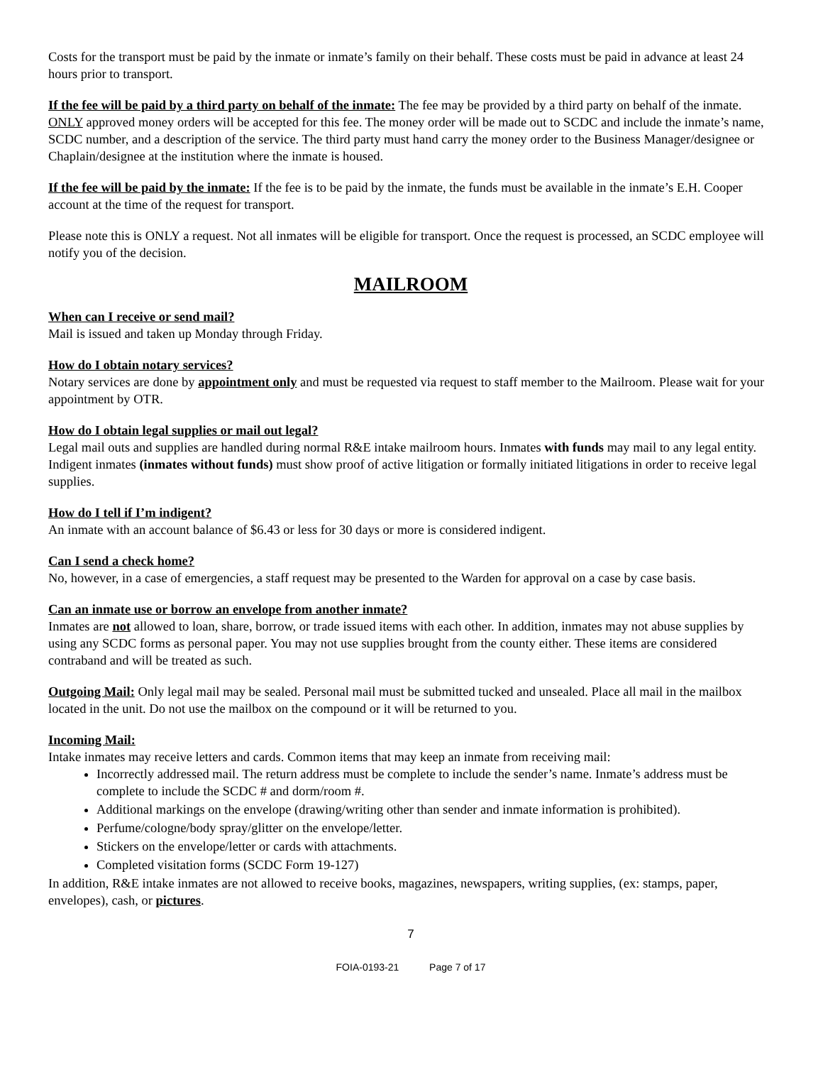Costs for the transport must be paid by the inmate or inmate’s family on their behalf. These costs must be paid in advance at least 24 hours prior to transport.
If the fee will be paid by a third party on behalf of the inmate: The fee may be provided by a third party on behalf of the inmate. ONLY approved money orders will be accepted for this fee. The money order will be made out to SCDC and include the inmate’s name, SCDC number, and a description of the service. The third party must hand carry the money order to the Business Manager/designee or Chaplain/designee at the institution where the inmate is housed.
If the fee will be paid by the inmate: If the fee is to be paid by the inmate, the funds must be available in the inmate’s E.H. Cooper account at the time of the request for transport.
Please note this is ONLY a request. Not all inmates will be eligible for transport. Once the request is processed, an SCDC employee will notify you of the decision.
MAILROOM
When can I receive or send mail?
Mail is issued and taken up Monday through Friday.
How do I obtain notary services?
Notary services are done by appointment only and must be requested via request to staff member to the Mailroom. Please wait for your appointment by OTR.
How do I obtain legal supplies or mail out legal?
Legal mail outs and supplies are handled during normal R&E intake mailroom hours. Inmates with funds may mail to any legal entity. Indigent inmates (inmates without funds) must show proof of active litigation or formally initiated litigations in order to receive legal supplies.
How do I tell if I’m indigent?
An inmate with an account balance of $6.43 or less for 30 days or more is considered indigent.
Can I send a check home?
No, however, in a case of emergencies, a staff request may be presented to the Warden for approval on a case by case basis.
Can an inmate use or borrow an envelope from another inmate?
Inmates are not allowed to loan, share, borrow, or trade issued items with each other. In addition, inmates may not abuse supplies by using any SCDC forms as personal paper. You may not use supplies brought from the county either. These items are considered contraband and will be treated as such.
Outgoing Mail: Only legal mail may be sealed. Personal mail must be submitted tucked and unsealed. Place all mail in the mailbox located in the unit. Do not use the mailbox on the compound or it will be returned to you.
Incoming Mail:
Intake inmates may receive letters and cards. Common items that may keep an inmate from receiving mail:
Incorrectly addressed mail. The return address must be complete to include the sender’s name. Inmate’s address must be complete to include the SCDC # and dorm/room #.
Additional markings on the envelope (drawing/writing other than sender and inmate information is prohibited).
Perfume/cologne/body spray/glitter on the envelope/letter.
Stickers on the envelope/letter or cards with attachments.
Completed visitation forms (SCDC Form 19-127)
In addition, R&E intake inmates are not allowed to receive books, magazines, newspapers, writing supplies, (ex: stamps, paper, envelopes), cash, or pictures.
7
FOIA-0193-21 Page 7 of 17